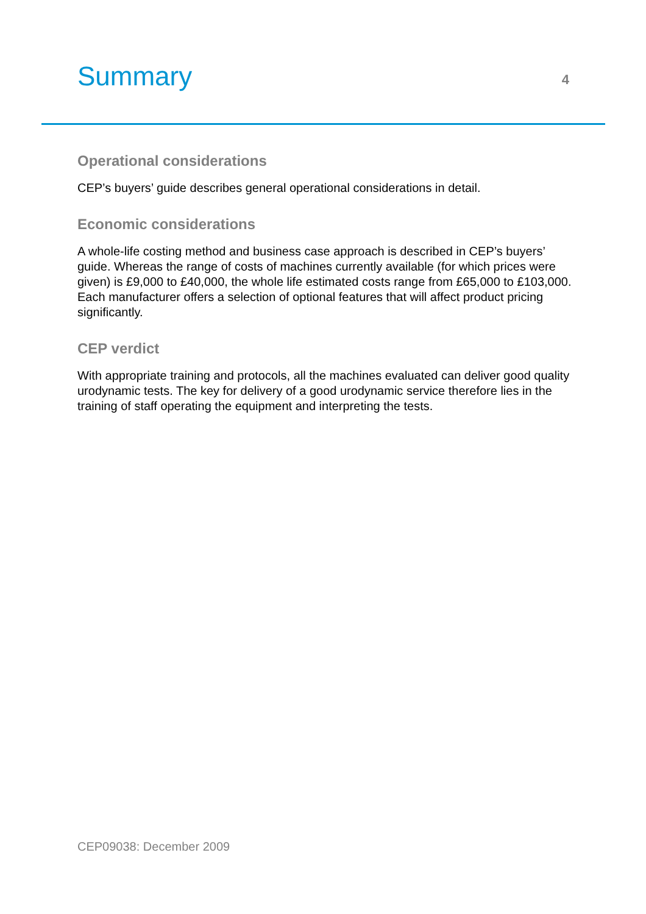Summary
4
Operational considerations
CEP’s buyers’ guide describes general operational considerations in detail.
Economic considerations
A whole-life costing method and business case approach is described in CEP’s buyers’ guide. Whereas the range of costs of machines currently available (for which prices were given) is £9,000 to £40,000, the whole life estimated costs range from £65,000 to £103,000. Each manufacturer offers a selection of optional features that will affect product pricing significantly.
CEP verdict
With appropriate training and protocols, all the machines evaluated can deliver good quality urodynamic tests. The key for delivery of a good urodynamic service therefore lies in the training of staff operating the equipment and interpreting the tests.
CEP09038: December 2009